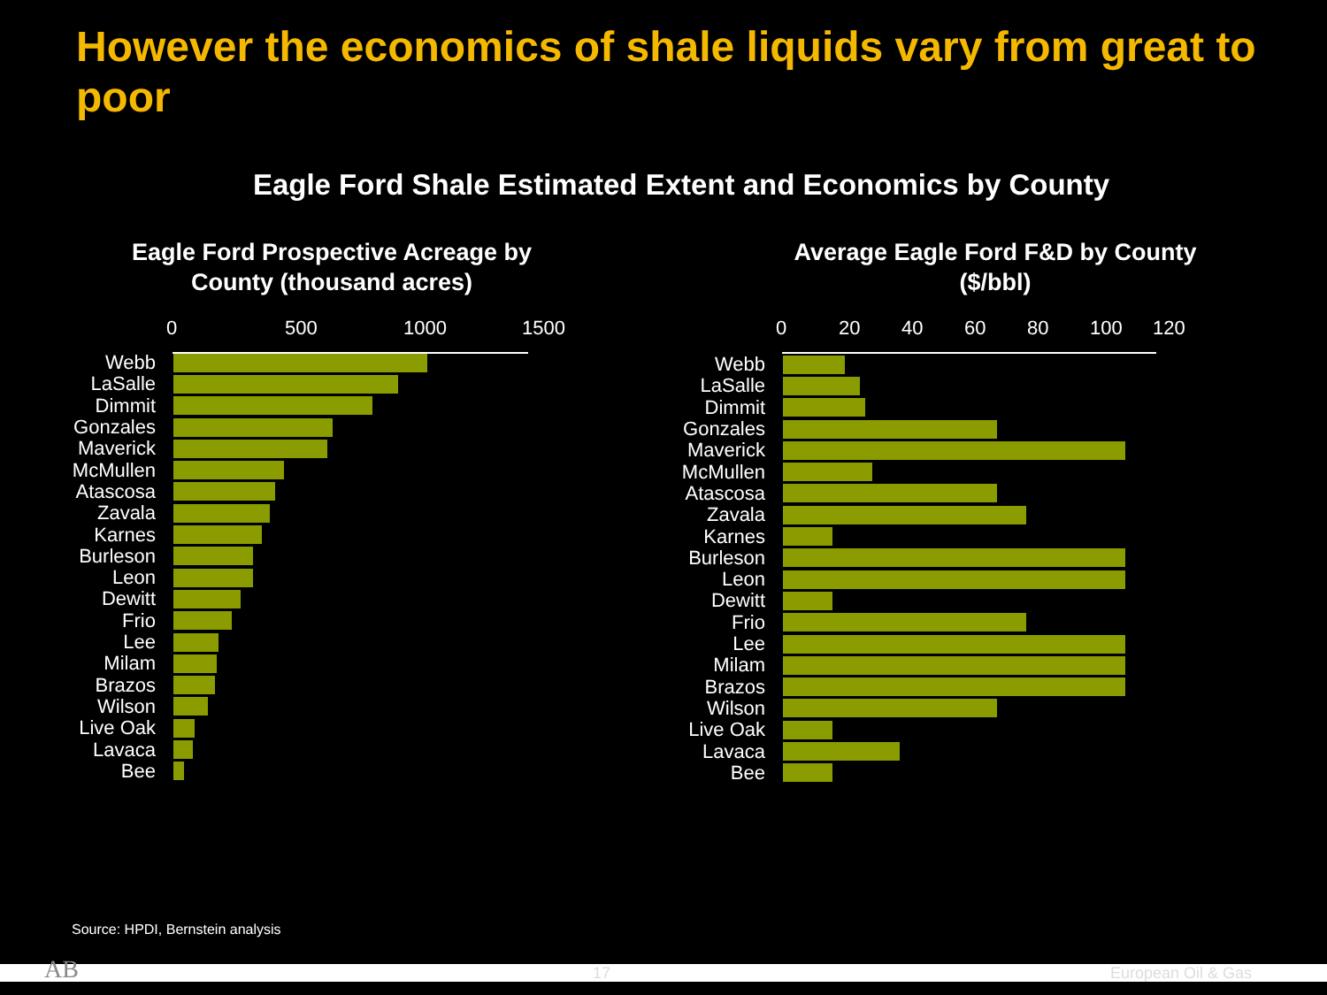However the economics of shale liquids vary from great to poor
Eagle Ford Shale Estimated Extent and Economics by County
Eagle Ford Prospective Acreage by
County (thousand acres)
0 500 1000 1500
Webb
LaSalle
Dimmit
Gonzales
Maverick
McMullen
Atascosa
Zavala
Karnes
Burleson
Leon
Dewitt
Frio
Lee
Milam
Brazos
Wilson
Live Oak
Lavaca
Bee
Average Eagle Ford F&D by County
($/bbl)
0 20 40 60 80 100 120
Webb
LaSalle
Dimmit
Gonzales
Maverick
McMullen
Atascosa
Zavala
Karnes
Burleson
Leon
Dewitt
Frio
Lee
Milam
Brazos
Wilson
Live Oak
Lavaca
Bee
Source: HPDI, Bernstein analysis
AB 17 European Oil & Gas